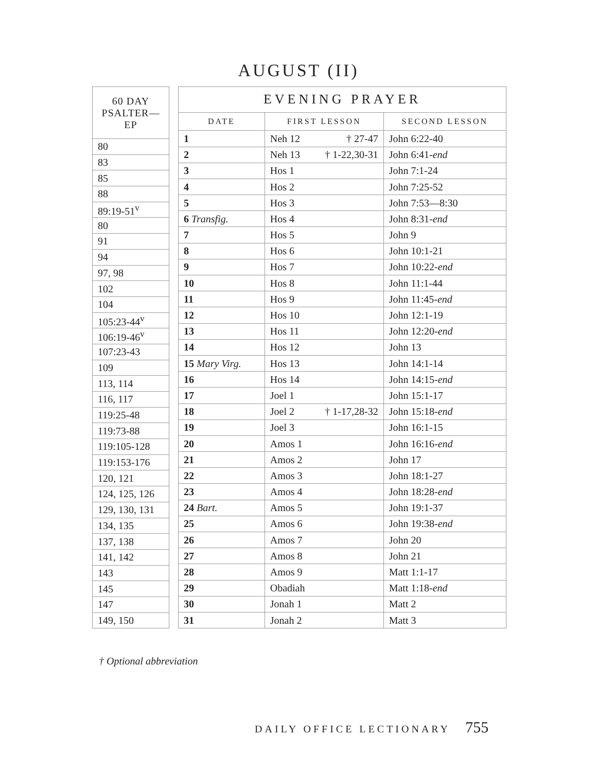AUGUST (II)
| 60 DAY PSALTER—EP |
| --- |
| 80 |
| 83 |
| 85 |
| 88 |
| 89:19-51<sup>v</sup> |
| 80 |
| 91 |
| 94 |
| 97, 98 |
| 102 |
| 104 |
| 105:23-44<sup>v</sup> |
| 106:19-46<sup>v</sup> |
| 107:23-43 |
| 109 |
| 113, 114 |
| 116, 117 |
| 119:25-48 |
| 119:73-88 |
| 119:105-128 |
| 119:153-176 |
| 120, 121 |
| 124, 125, 126 |
| 129, 130, 131 |
| 134, 135 |
| 137, 138 |
| 141, 142 |
| 143 |
| 145 |
| 147 |
| 149, 150 |
| EVENING PRAYER | | |
| --- | --- | --- |
| DATE | FIRST LESSON | SECOND LESSON |
| 1 | Neh 12 † 27-47 | John 6:22-40 |
| 2 | Neh 13 † 1-22,30-31 | John 6:41- end |
| 3 | Hos 1 | John 7:1-24 |
| 4 | Hos 2 | John 7:25-52 |
| 5 | Hos 3 | John 7:53—8:30 |
| 6 Transfig. | Hos 4 | John 8:31- end |
| 7 | Hos 5 | John 9 |
| 8 | Hos 6 | John 10:1-21 |
| 9 | Hos 7 | John 10:22- end |
| 10 | Hos 8 | John 11:1-44 |
| 11 | Hos 9 | John 11:45- end |
| 12 | Hos 10 | John 12:1-19 |
| 13 | Hos 11 | John 12:20- end |
| 14 | Hos 12 | John 13 |
| 15 Mary Virg. | Hos 13 | John 14:1-14 |
| 16 | Hos 14 | John 14:15- end |
| 17 | Joel 1 | John 15:1-17 |
| 18 | Joel 2 † 1-17,28-32 | John 15:18- end |
| 19 | Joel 3 | John 16:1-15 |
| 20 | Amos 1 | John 16:16- end |
| 21 | Amos 2 | John 17 |
| 22 | Amos 3 | John 18:1-27 |
| 23 | Amos 4 | John 18:28- end |
| 24 Bart. | Amos 5 | John 19:1-37 |
| 25 | Amos 6 | John 19:38- end |
| 26 | Amos 7 | John 20 |
| 27 | Amos 8 | John 21 |
| 28 | Amos 9 | Matt 1:1-17 |
| 29 | Obadiah | Matt 1:18- end |
| 30 | Jonah 1 | Matt 2 |
| 31 | Jonah 2 | Matt 3 |
† Optional abbreviation
DAILY OFFICE LECTIONARY 755